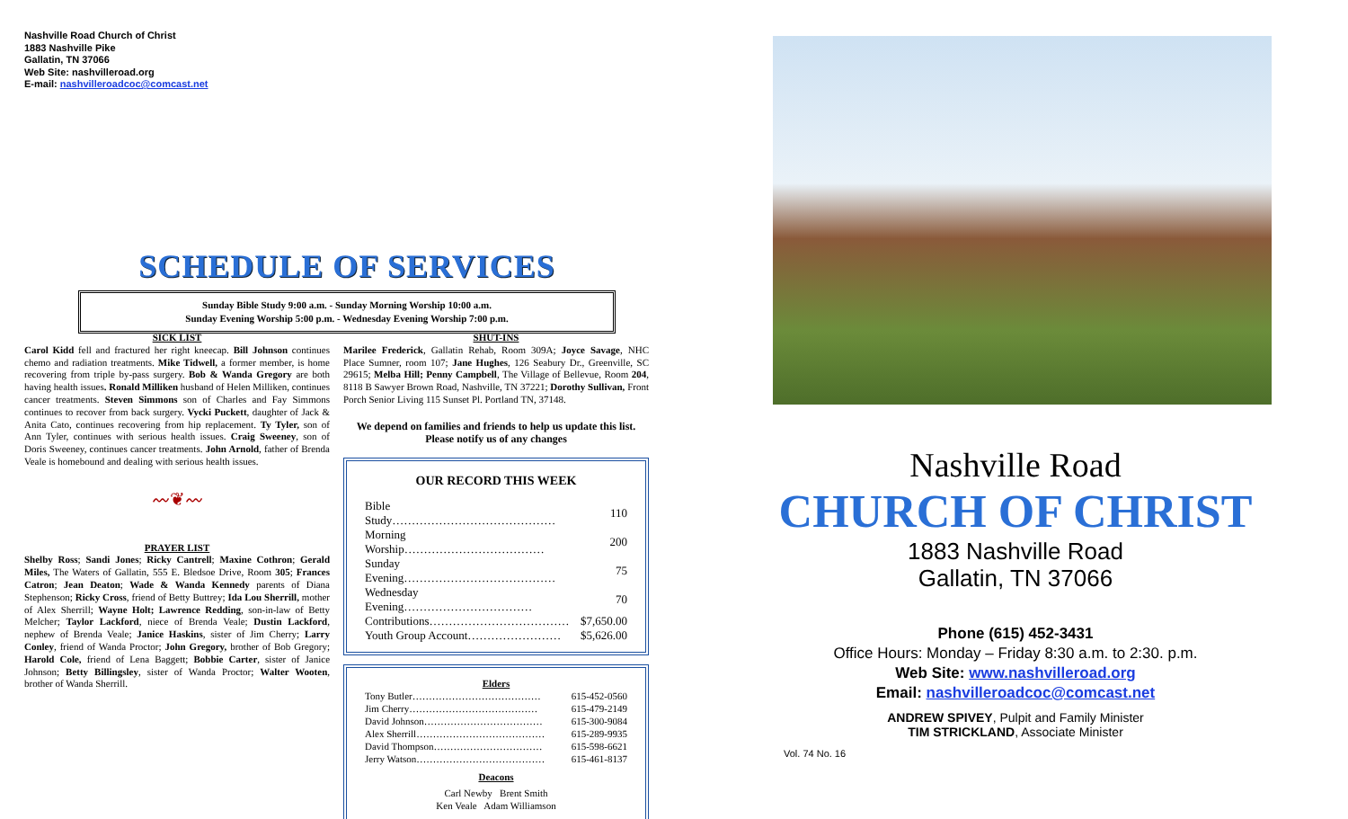Nashville Road Church of Christ
1883 Nashville Pike
Gallatin, TN 37066
Web Site: nashvilleroad.org
E-mail: nashvilleroadcoc@comcast.net
SCHEDULE OF SERVICES
Sunday Bible Study 9:00 a.m. - Sunday Morning Worship 10:00 a.m.
Sunday Evening Worship 5:00 p.m. - Wednesday Evening Worship 7:00 p.m.
SICK LIST
Carol Kidd fell and fractured her right kneecap. Bill Johnson continues chemo and radiation treatments. Mike Tidwell, a former member, is home recovering from triple by-pass surgery. Bob & Wanda Gregory are both having health issues. Ronald Milliken husband of Helen Milliken, continues cancer treatments. Steven Simmons son of Charles and Fay Simmons continues to recover from back surgery. Vycki Puckett, daughter of Jack & Anita Cato, continues recovering from hip replacement. Ty Tyler, son of Ann Tyler, continues with serious health issues. Craig Sweeney, son of Doris Sweeney, continues cancer treatments. John Arnold, father of Brenda Veale is homebound and dealing with serious health issues.
〰❦〰
PRAYER LIST
Shelby Ross; Sandi Jones; Ricky Cantrell; Maxine Cothron; Gerald Miles, The Waters of Gallatin, 555 E. Bledsoe Drive, Room 305; Frances Catron; Jean Deaton; Wade & Wanda Kennedy parents of Diana Stephenson; Ricky Cross, friend of Betty Buttrey; Ida Lou Sherrill, mother of Alex Sherrill; Wayne Holt; Lawrence Redding, son-in-law of Betty Melcher; Taylor Lackford, niece of Brenda Veale; Dustin Lackford, nephew of Brenda Veale; Janice Haskins, sister of Jim Cherry; Larry Conley, friend of Wanda Proctor; John Gregory, brother of Bob Gregory; Harold Cole, friend of Lena Baggett; Bobbie Carter, sister of Janice Johnson; Betty Billingsley, sister of Wanda Proctor; Walter Wooten, brother of Wanda Sherrill.
SHUT-INS
Marilee Frederick, Gallatin Rehab, Room 309A; Joyce Savage, NHC Place Sumner, room 107; Jane Hughes, 126 Seabury Dr., Greenville, SC 29615; Melba Hill; Penny Campbell, The Village of Bellevue, Room 204, 8118 B Sawyer Brown Road, Nashville, TN 37221; Dorothy Sullivan, Front Porch Senior Living 115 Sunset Pl. Portland TN, 37148.
We depend on families and friends to help us update this list. Please notify us of any changes
OUR RECORD THIS WEEK
| Bible Study…………………………………… | 110 |
| Morning Worship……………………………… | 200 |
| Sunday Evening………………………………… | 75 |
| Wednesday Evening…………………………… | 70 |
| Contributions……………………………… | $7,650.00 |
| Youth Group Account…………………… | $5,626.00 |
Elders
| Tony Butler………………………………… | 615-452-0560 |
| Jim Cherry………………………………… | 615-479-2149 |
| David Johnson……………………………… | 615-300-9084 |
| Alex Sherrill………………………………… | 615-289-9935 |
| David Thompson…………………………… | 615-598-6621 |
| Jerry Watson………………………………… | 615-461-8137 |
Deacons
Carl Newby Brent Smith
Ken Veale Adam Williamson
Nashville Road
CHURCH OF CHRIST
1883 Nashville Road
Gallatin, TN 37066
Phone (615) 452-3431
Office Hours: Monday – Friday 8:30 a.m. to 2:30. p.m.
Web Site: www.nashvilleroad.org
Email: nashvilleroadcoc@comcast.net
ANDREW SPIVEY, Pulpit and Family Minister
TIM STRICKLAND, Associate Minister
Vol. 74 No. 16